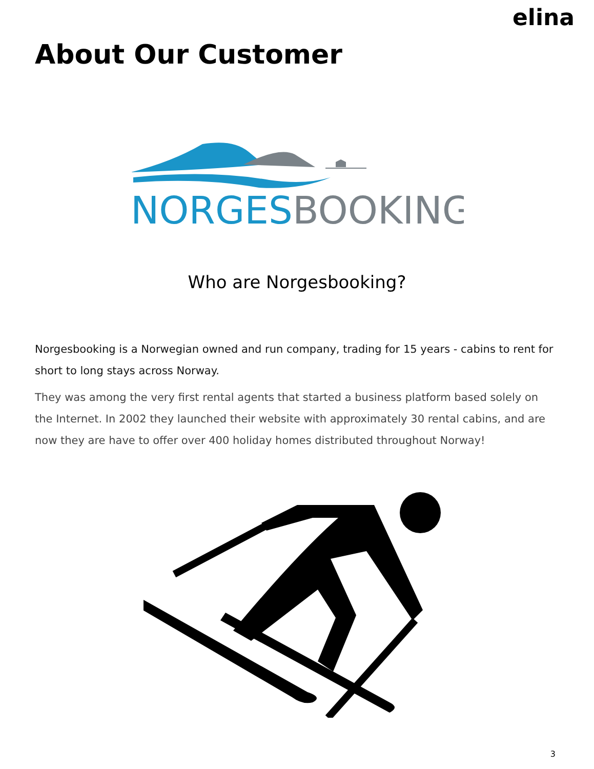elina
About Our Customer
NORGESBOOKING
Who are Norgesbooking?
Norgesbooking is a Norwegian owned and run company, trading for 15 years - cabins to rent for short to long stays across Norway.
They was among the very first rental agents that started a business platform based solely on the Internet. In 2002 they launched their website with approximately 30 rental cabins, and are now they are have to offer over 400 holiday homes distributed throughout Norway!
3